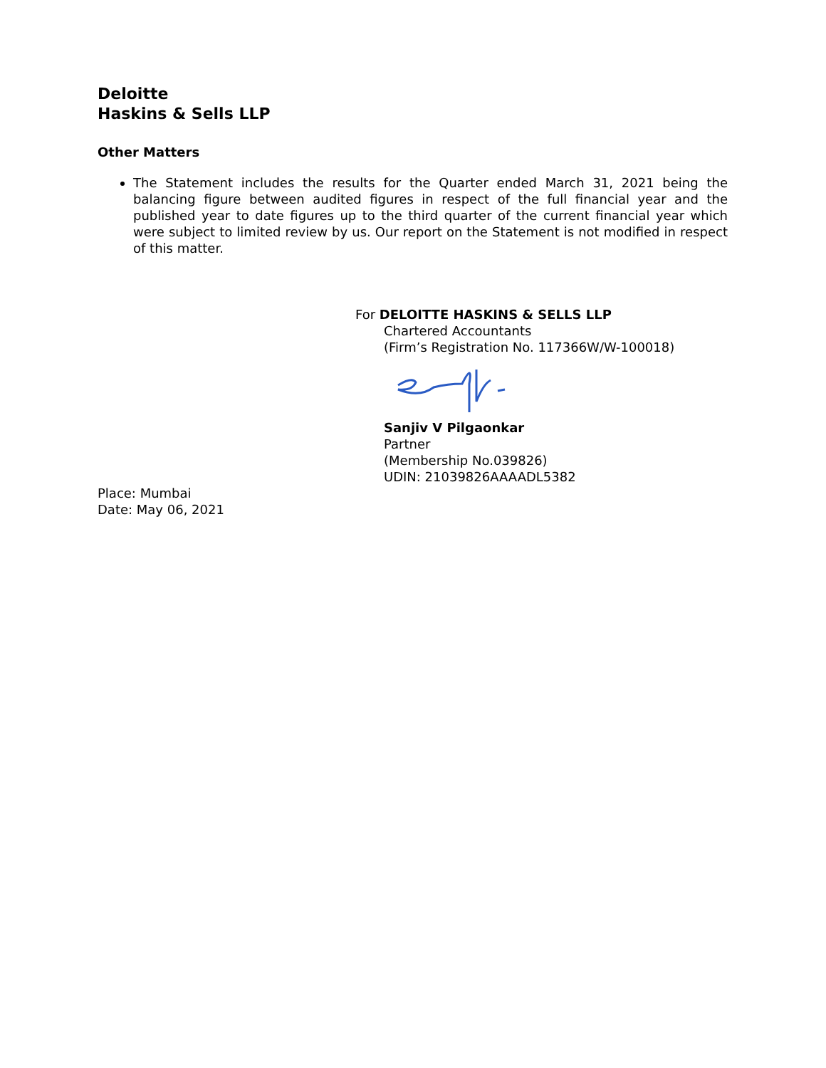Deloitte
Haskins & Sells LLP
Other Matters
The Statement includes the results for the Quarter ended March 31, 2021 being the balancing figure between audited figures in respect of the full financial year and the published year to date figures up to the third quarter of the current financial year which were subject to limited review by us. Our report on the Statement is not modified in respect of this matter.
For DELOITTE HASKINS & SELLS LLP
Chartered Accountants
(Firm’s Registration No. 117366W/W-100018)
Sanjiv V Pilgaonkar
Partner
(Membership No.039826)
UDIN: 21039826AAAADL5382
Place: Mumbai
Date: May 06, 2021